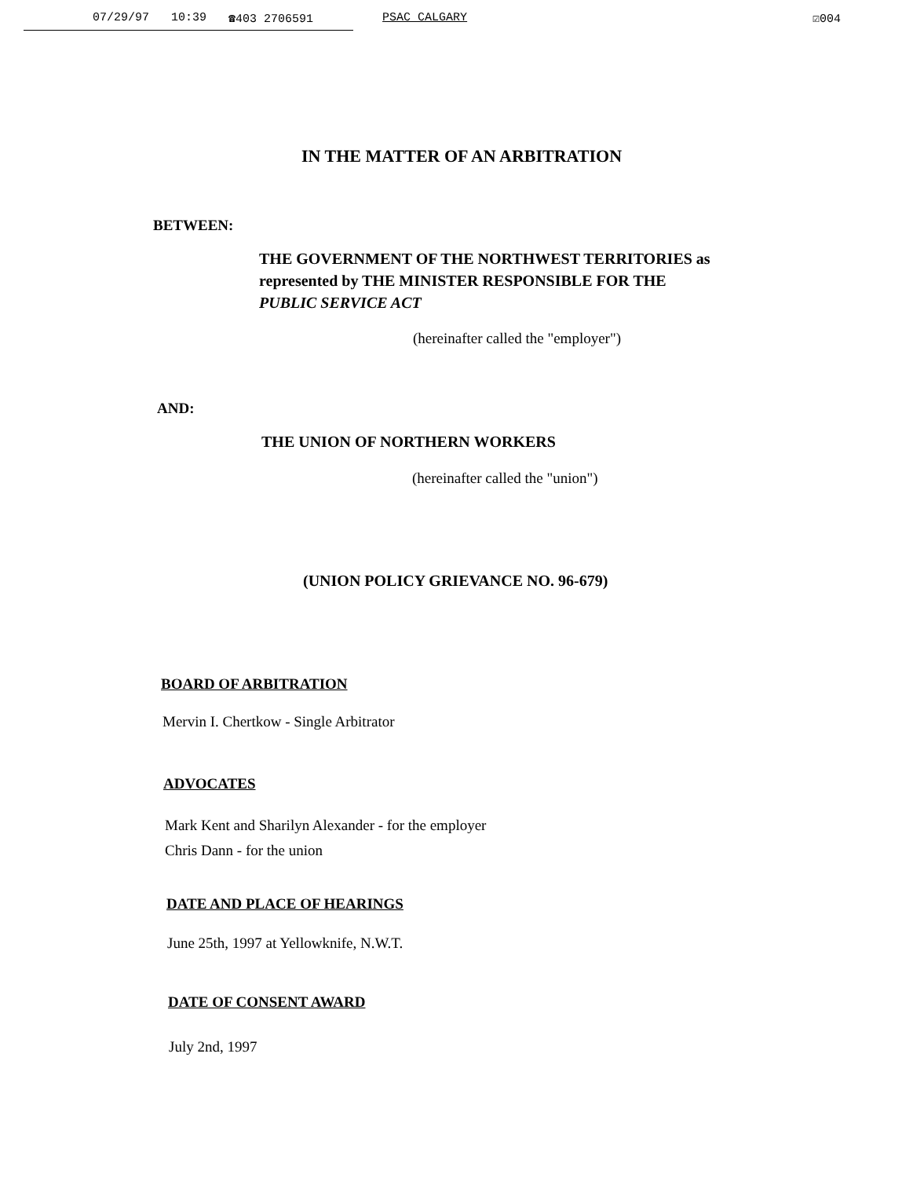07/29/97 10:39 ☎403 2706591 PSAC CALGARY ☑004
IN THE MATTER OF AN ARBITRATION
BETWEEN:
THE GOVERNMENT OF THE NORTHWEST TERRITORIES as
represented by THE MINISTER RESPONSIBLE FOR THE
PUBLIC SERVICE ACT
(hereinafter called the "employer")
AND:
THE UNION OF NORTHERN WORKERS
(hereinafter called the "union")
(UNION POLICY GRIEVANCE NO. 96-679)
BOARD OF ARBITRATION
Mervin I. Chertkow - Single Arbitrator
ADVOCATES
Mark Kent and Sharilyn Alexander - for the employer
Chris Dann - for the union
DATE AND PLACE OF HEARINGS
June 25th, 1997 at Yellowknife, N.W.T.
DATE OF CONSENT AWARD
July 2nd, 1997